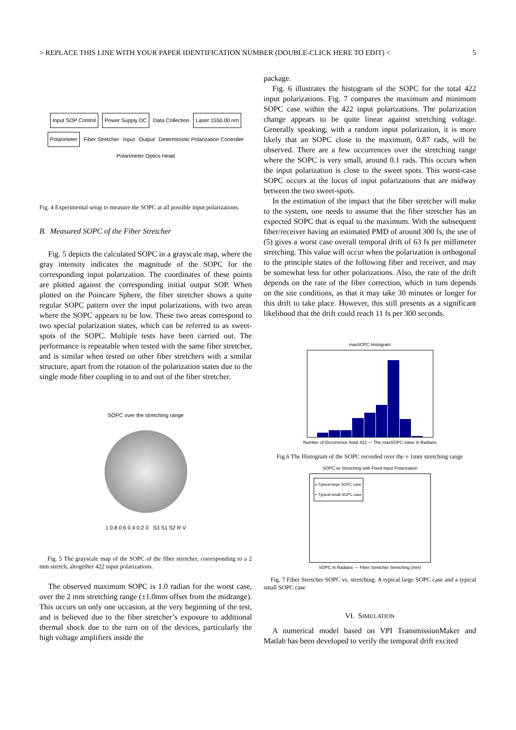> REPLACE THIS LINE WITH YOUR PAPER IDENTIFICATION NUMBER (DOUBLE-CLICK HERE TO EDIT) < 5
Input SOP Control Power Supply DC Data Collection Laser 1550.00 nm Polarimeter Fiber Stretcher Input Output Deterministic Polarization Controller Polarimeter Optics Head
Fig. 4 Experimental setup to measure the SOPC at all possible input polarizations.
B. Measured SOPC of the Fiber Stretcher
Fig. 5 depicts the calculated SOPC in a grayscale map, where the gray intensity indicates the magnitude of the SOPC for the corresponding input polarization. The coordinates of these points are plotted against the corresponding initial output SOP. When plotted on the Poincare Sphere, the fiber stretcher shows a quite regular SOPC pattern over the input polarizations, with two areas where the SOPC appears to be low. These two areas correspond to two special polarization states, which can be referred to as sweet-spots of the SOPC. Multiple tests have been carried out. The performance is repeatable when tested with the same fiber stretcher, and is similar when tested on other fiber stretchers with a similar structure, apart from the rotation of the polarization states due to the single mode fiber coupling in to and out of the fiber stretcher.
SOPC over the stretching range
1 0.8 0.6 0.4 0.2 0 S3 S1 S2 R V
Fig. 5 The grayscale map of the SOPC of the fiber stretcher, corresponding to a 2 mm stretch, altogether 422 input polarizations.
The observed maximum SOPC is 1.0 radian for the worst case, over the 2 mm stretching range (±1.0mm offset from the midrange). This occurs on only one occasion, at the very beginning of the test, and is believed due to the fiber stretcher’s exposure to additional thermal shock due to the turn on of the devices, particularly the high voltage amplifiers inside the
package.
Fig. 6 illustrates the histogram of the SOPC for the total 422 input polarizations. Fig. 7 compares the maximum and minimum SOPC case within the 422 input polarizations. The polarization change appears to be quite linear against stretching voltage. Generally speaking, with a random input polarization, it is more likely that an SOPC close to the maximum, 0.87 rads, will be observed. There are a few occurrences over the stretching range where the SOPC is very small, around 0.1 rads. This occurs when the input polarization is close to the sweet spots. This worst-case SOPC occurs at the locus of input polarizations that are midway between the two sweet-spots.
In the estimation of the impact that the fiber stretcher will make to the system, one needs to assume that the fiber stretcher has an expected SOPC that is equal to the maximum. With the subsequent fiber/receiver having an estimated PMD of around 300 fs, the use of (5) gives a worst case overall temporal drift of 63 fs per millimeter stretching. This value will occur when the polarization is orthogonal to the principle states of the following fiber and receiver, and may be somewhat less for other polarizations. Also, the rate of the drift depends on the rate of the fiber correction, which in turn depends on the site conditions, as that it may take 30 minutes or longer for this drift to take place. However, this still presents as a significant likelihood that the drift could reach 11 fs per 300 seconds.
maxSOPC Histogram
Number of Occurrence /total 422 — The maxSOPC value in Radians
Fig.6 The Histogram of the SOPC recorded over the ± 1mm stretching range
SOPC vs Stretching with Fixed Input Polarization
o Typical large SOPC case
+ Typical small SOPC case
SOPC in Radians — Fiber Stretcher Stretching (mm)
Fig. 7 Fiber Stretcher SOPC vs. stretching. A typical large SOPC case and a typical small SOPC case
VI. SIMULATION
A numerical model based on VPI TransmissionMaker and Matlab has been developed to verify the temporal drift excited